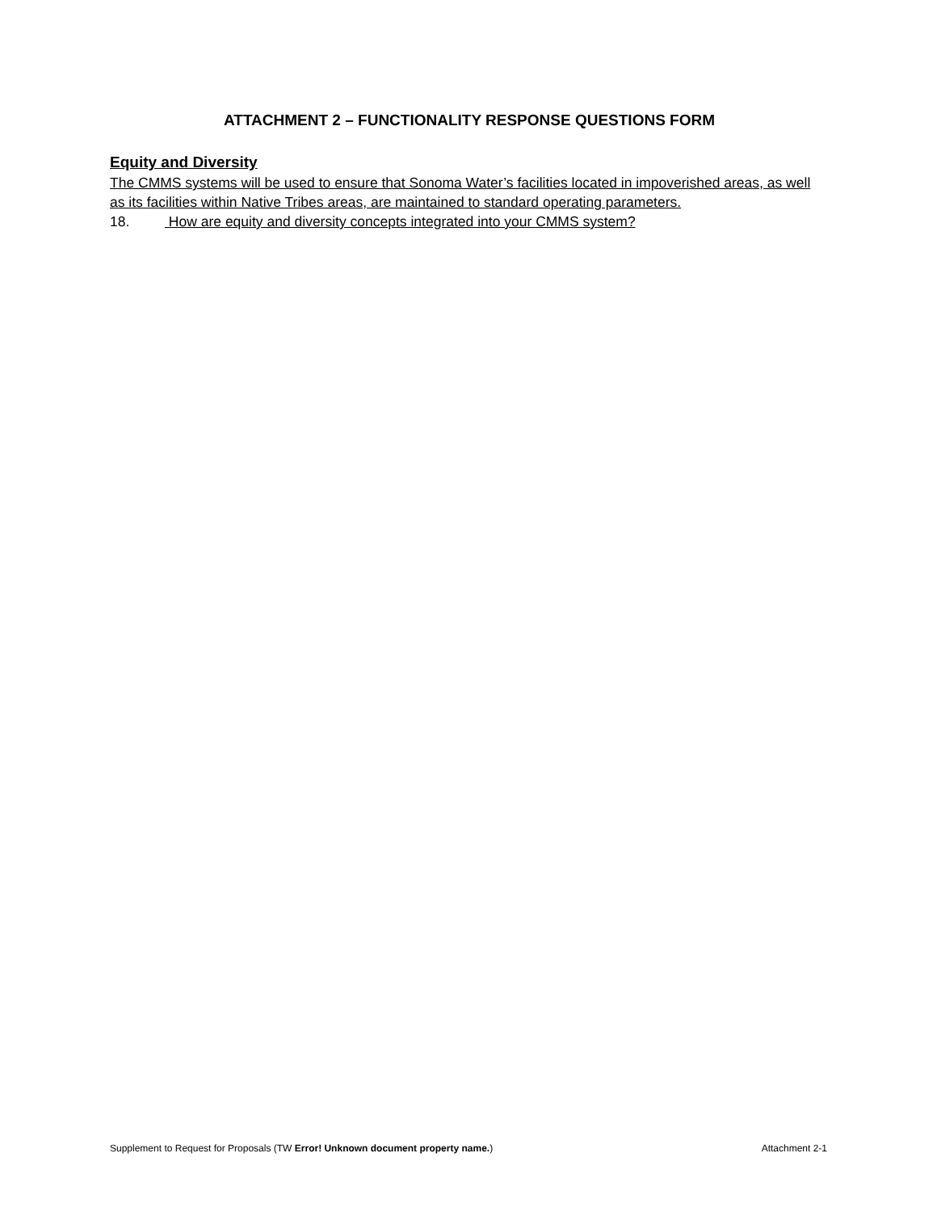ATTACHMENT 2 – FUNCTIONALITY RESPONSE QUESTIONS FORM
Equity and Diversity
The CMMS systems will be used to ensure that Sonoma Water’s facilities located in impoverished areas, as well as its facilities within Native Tribes areas, are maintained to standard operating parameters.
18. How are equity and diversity concepts integrated into your CMMS system?
Supplement to Request for Proposals (TW Error! Unknown document property name.) Attachment 2-1